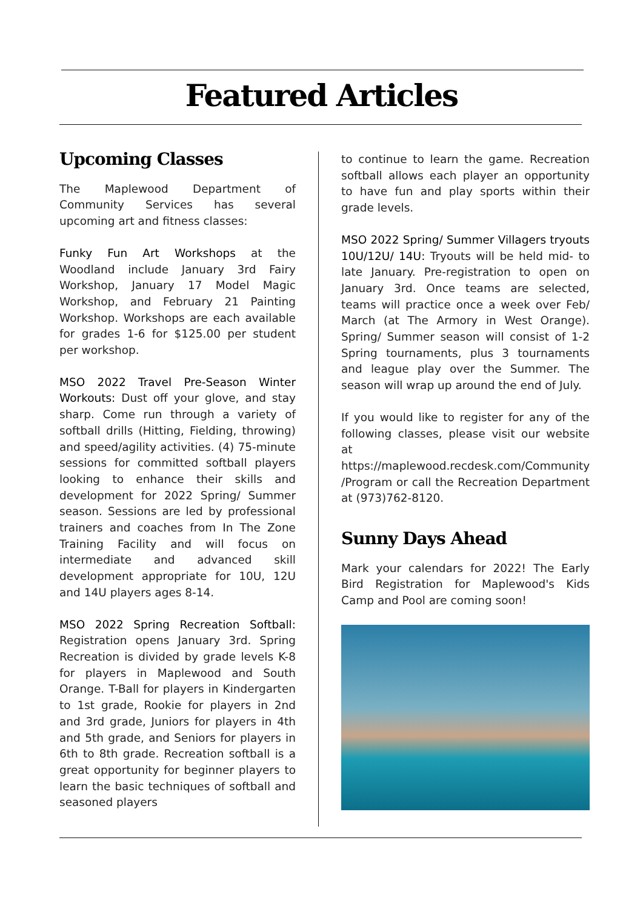Featured Articles
Upcoming Classes
The Maplewood Department of Community Services has several upcoming art and fitness classes:
Funky Fun Art Workshops at the Woodland include January 3rd Fairy Workshop, January 17 Model Magic Workshop, and February 21 Painting Workshop. Workshops are each available for grades 1-6 for $125.00 per student per workshop.
MSO 2022 Travel Pre-Season Winter Workouts: Dust off your glove, and stay sharp. Come run through a variety of softball drills (Hitting, Fielding, throwing) and speed/agility activities. (4) 75-minute sessions for committed softball players looking to enhance their skills and development for 2022 Spring/ Summer season. Sessions are led by professional trainers and coaches from In The Zone Training Facility and will focus on intermediate and advanced skill development appropriate for 10U, 12U and 14U players ages 8-14.
MSO 2022 Spring Recreation Softball: Registration opens January 3rd. Spring Recreation is divided by grade levels K-8 for players in Maplewood and South Orange. T-Ball for players in Kindergarten to 1st grade, Rookie for players in 2nd and 3rd grade, Juniors for players in 4th and 5th grade, and Seniors for players in 6th to 8th grade. Recreation softball is a great opportunity for beginner players to learn the basic techniques of softball and seasoned players
to continue to learn the game. Recreation softball allows each player an opportunity to have fun and play sports within their grade levels.
MSO 2022 Spring/ Summer Villagers tryouts 10U/12U/ 14U: Tryouts will be held mid- to late January. Pre-registration to open on January 3rd. Once teams are selected, teams will practice once a week over Feb/ March (at The Armory in West Orange). Spring/ Summer season will consist of 1-2 Spring tournaments, plus 3 tournaments and league play over the Summer. The season will wrap up around the end of July.
If you would like to register for any of the following classes, please visit our website at https://maplewood.recdesk.com/Community /Program or call the Recreation Department at (973)762-8120.
Sunny Days Ahead
Mark your calendars for 2022! The Early Bird Registration for Maplewood's Kids Camp and Pool are coming soon!